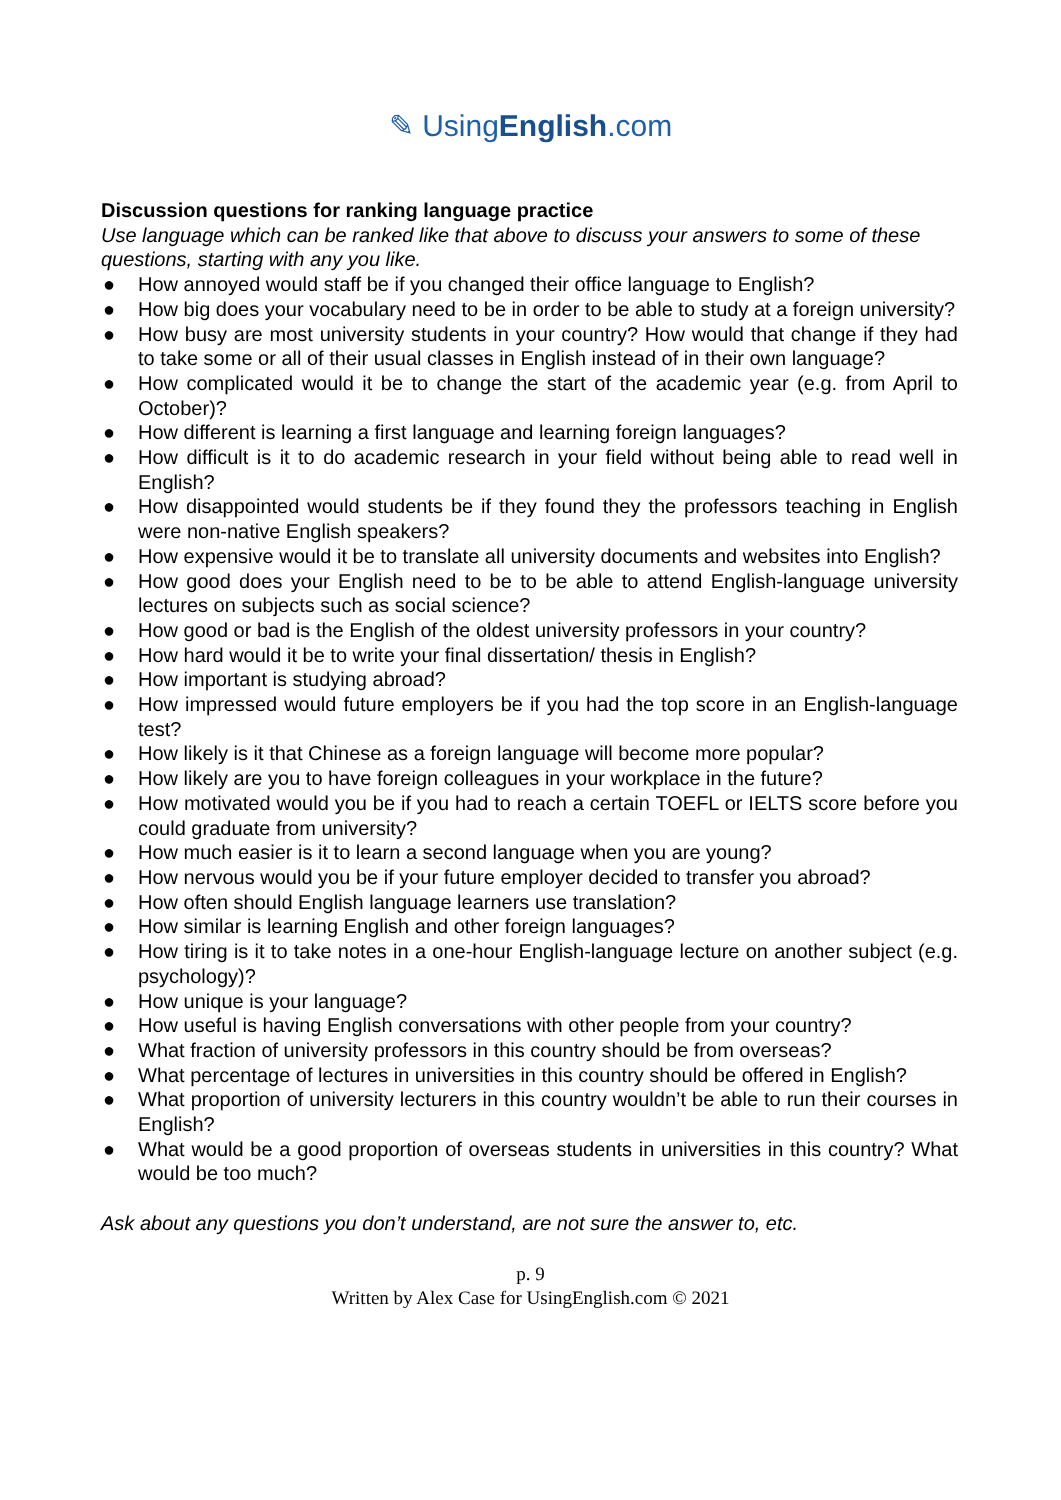✎ UsingEnglish.com
Discussion questions for ranking language practice
Use language which can be ranked like that above to discuss your answers to some of these questions, starting with any you like.
● How annoyed would staff be if you changed their office language to English?
● How big does your vocabulary need to be in order to be able to study at a foreign university?
● How busy are most university students in your country? How would that change if they had to take some or all of their usual classes in English instead of in their own language?
● How complicated would it be to change the start of the academic year (e.g. from April to October)?
● How different is learning a first language and learning foreign languages?
● How difficult is it to do academic research in your field without being able to read well in English?
● How disappointed would students be if they found they the professors teaching in English were non-native English speakers?
● How expensive would it be to translate all university documents and websites into English?
● How good does your English need to be to be able to attend English-language university lectures on subjects such as social science?
● How good or bad is the English of the oldest university professors in your country?
● How hard would it be to write your final dissertation/ thesis in English?
● How important is studying abroad?
● How impressed would future employers be if you had the top score in an English-language test?
● How likely is it that Chinese as a foreign language will become more popular?
● How likely are you to have foreign colleagues in your workplace in the future?
● How motivated would you be if you had to reach a certain TOEFL or IELTS score before you could graduate from university?
● How much easier is it to learn a second language when you are young?
● How nervous would you be if your future employer decided to transfer you abroad?
● How often should English language learners use translation?
● How similar is learning English and other foreign languages?
● How tiring is it to take notes in a one-hour English-language lecture on another subject (e.g. psychology)?
● How unique is your language?
● How useful is having English conversations with other people from your country?
● What fraction of university professors in this country should be from overseas?
● What percentage of lectures in universities in this country should be offered in English?
● What proportion of university lecturers in this country wouldn’t be able to run their courses in English?
● What would be a good proportion of overseas students in universities in this country? What would be too much?
Ask about any questions you don’t understand, are not sure the answer to, etc.
p. 9
Written by Alex Case for UsingEnglish.com © 2021